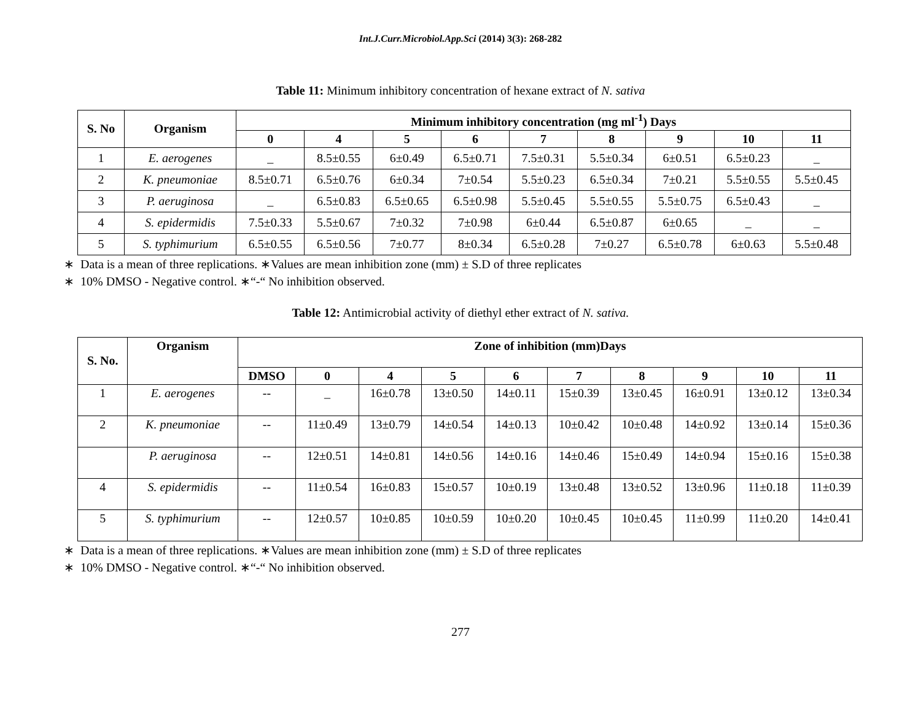Int.J.Curr.Microbiol.App.Sci (2014) 3(3): 268-282
Table 11: Minimum inhibitory concentration of hexane extract of N. sativa
| S. No | Organism | Minimum inhibitory concentration (mg ml<sup>-1</sup>) Days | | | | | | | | |
| --- | --- | --- | --- | --- | --- | --- | --- | --- | --- | --- |
| | | 0 | 4 | 5 | 6 | 7 | 8 | 9 | 10 | 11 |
| 1 | E. aerogenes | _ | 8.5±0.55 | 6±0.49 | 6.5±0.71 | 7.5±0.31 | 5.5±0.34 | 6±0.51 | 6.5±0.23 | _ |
| 2 | K. pneumoniae | 8.5±0.71 | 6.5±0.76 | 6±0.34 | 7±0.54 | 5.5±0.23 | 6.5±0.34 | 7±0.21 | 5.5±0.55 | 5.5±0.45 |
| 3 | P. aeruginosa | _ | 6.5±0.83 | 6.5±0.65 | 6.5±0.98 | 5.5±0.45 | 5.5±0.55 | 5.5±0.75 | 6.5±0.43 | _ |
| 4 | S. epidermidis | 7.5±0.33 | 5.5±0.67 | 7±0.32 | 7±0.98 | 6±0.44 | 6.5±0.87 | 6±0.65 | _ | _ |
| 5 | S. typhimurium | 6.5±0.55 | 6.5±0.56 | 7±0.77 | 8±0.34 | 6.5±0.28 | 7±0.27 | 6.5±0.78 | 6±0.63 | 5.5±0.48 |
∗ Data is a mean of three replications. ∗Values are mean inhibition zone (mm) ± S.D of three replicates
∗ 10% DMSO - Negative control. ∗“-“ No inhibition observed.
Table 12: Antimicrobial activity of diethyl ether extract of N. sativa.
| S. No. | Organism | Zone of inhibition (mm)Days | | | | | | | | | |
| --- | --- | --- | --- | --- | --- | --- | --- | --- | --- | --- | --- |
| | | DMSO | 0 | 4 | 5 | 6 | 7 | 8 | 9 | 10 | 11 |
| 1 | E. aerogenes | -- | _ | 16±0.78 | 13±0.50 | 14±0.11 | 15±0.39 | 13±0.45 | 16±0.91 | 13±0.12 | 13±0.34 |
| 2 | K. pneumoniae | -- | 11±0.49 | 13±0.79 | 14±0.54 | 14±0.13 | 10±0.42 | 10±0.48 | 14±0.92 | 13±0.14 | 15±0.36 |
| | P. aeruginosa | -- | 12±0.51 | 14±0.81 | 14±0.56 | 14±0.16 | 14±0.46 | 15±0.49 | 14±0.94 | 15±0.16 | 15±0.38 |
| 4 | S. epidermidis | -- | 11±0.54 | 16±0.83 | 15±0.57 | 10±0.19 | 13±0.48 | 13±0.52 | 13±0.96 | 11±0.18 | 11±0.39 |
| 5 | S. typhimurium | -- | 12±0.57 | 10±0.85 | 10±0.59 | 10±0.20 | 10±0.45 | 10±0.45 | 11±0.99 | 11±0.20 | 14±0.41 |
∗ Data is a mean of three replications. ∗Values are mean inhibition zone (mm) ± S.D of three replicates
∗ 10% DMSO - Negative control. ∗“-“ No inhibition observed.
277